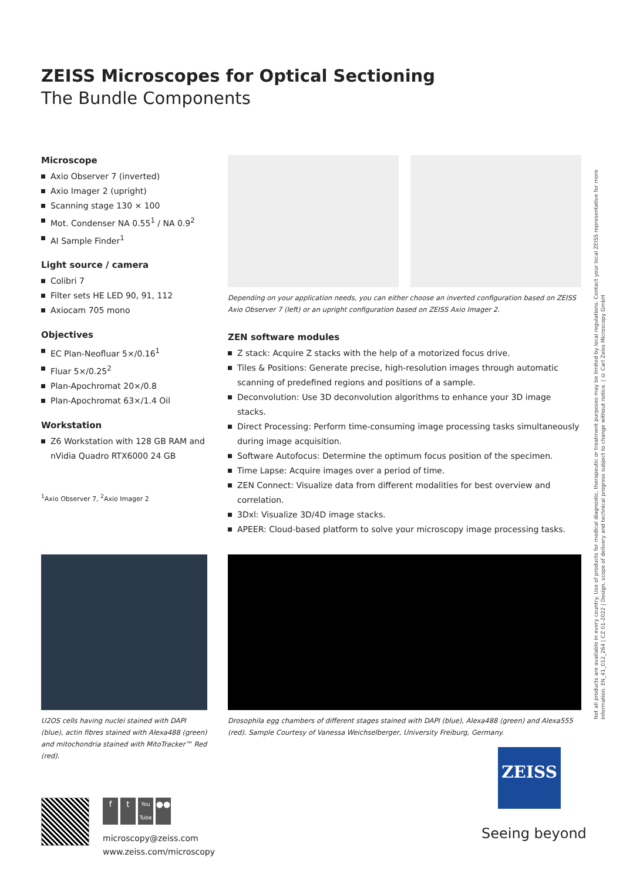ZEISS Microscopes for Optical Sectioning
The Bundle Components
Microscope
Axio Observer 7 (inverted)
Axio Imager 2 (upright)
Scanning stage 130 × 100
Mot. Condenser NA 0.55<sup>1</sup> / NA 0.9<sup>2</sup>
AI Sample Finder<sup>1</sup>
Light source / camera
Colibri 7
Filter sets HE LED 90, 91, 112
Axiocam 705 mono
Objectives
EC Plan-Neofluar 5×/0.16<sup>1</sup>
Fluar 5×/0.25<sup>2</sup>
Plan-Apochromat 20×/0.8
Plan-Apochromat 63×/1.4 Oil
Workstation
Z6 Workstation with 128 GB RAM and nVidia Quadro RTX6000 24 GB
<sup>1</sup> Axio Observer 7, <sup>2</sup>Axio Imager 2
Depending on your application needs, you can either choose an inverted configuration based on ZEISS Axio Observer 7 (left) or an upright configuration based on ZEISS Axio Imager 2.
ZEN software modules
Z stack: Acquire Z stacks with the help of a motorized focus drive.
Tiles & Positions: Generate precise, high-resolution images through automatic scanning of predefined regions and positions of a sample.
Deconvolution: Use 3D deconvolution algorithms to enhance your 3D image stacks.
Direct Processing: Perform time-consuming image processing tasks simultaneously during image acquisition.
Software Autofocus: Determine the optimum focus position of the specimen.
Time Lapse: Acquire images over a period of time.
ZEN Connect: Visualize data from different modalities for best overview and correlation.
3Dxl: Visualize 3D/4D image stacks.
APEER: Cloud-based platform to solve your microscopy image processing tasks.
U2OS cells having nuclei stained with DAPI (blue), actin fibres stained with Alexa488 (green) and mitochondria stained with MitoTracker™ Red (red).
Drosophila egg chambers of different stages stained with DAPI (blue), Alexa488 (green) and Alexa555 (red). Sample Courtesy of Vanessa Weichselberger, University Freiburg, Germany.
f t You Tube ●●
microscopy@zeiss.com
www.zeiss.com/microscopy
ZEISS
Seeing beyond
Not all products are available in every country. Use of products for medical diagnostic, therapeutic or treatment purposes may be limited by local regulations. Contact your local ZEISS representative for more information. EN_41_012_264 | CZ 01-2022 | Design, scope of delivery and technical progress subject to change without notice. | © Carl Zeiss Microscopy GmbH